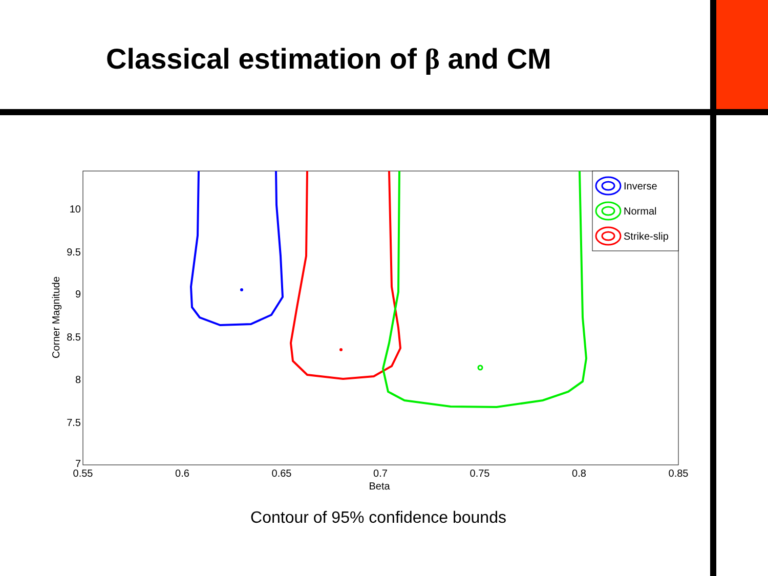Classical estimation of β and CM
0.55
0.6
0.65
0.7
0.75
0.8
0.85
Beta
10
9.5
9
8.5
8
7.5
7
Corner Magnitude
Inverse
Normal
Strike-slip
Contour of 95% confidence bounds